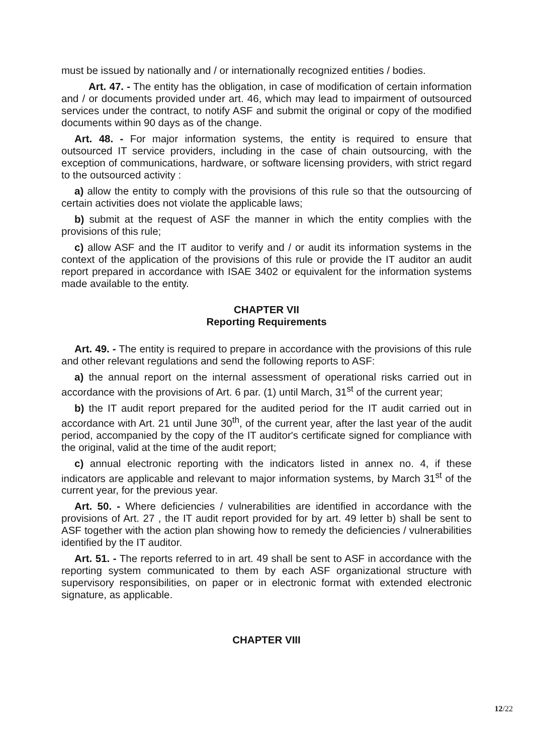must be issued by nationally and / or internationally recognized entities / bodies.
Art. 47. - The entity has the obligation, in case of modification of certain information and / or documents provided under art. 46, which may lead to impairment of outsourced services under the contract, to notify ASF and submit the original or copy of the modified documents within 90 days as of the change.
Art. 48. - For major information systems, the entity is required to ensure that outsourced IT service providers, including in the case of chain outsourcing, with the exception of communications, hardware, or software licensing providers, with strict regard to the outsourced activity :
a) allow the entity to comply with the provisions of this rule so that the outsourcing of certain activities does not violate the applicable laws;
b) submit at the request of ASF the manner in which the entity complies with the provisions of this rule;
c) allow ASF and the IT auditor to verify and / or audit its information systems in the context of the application of the provisions of this rule or provide the IT auditor an audit report prepared in accordance with ISAE 3402 or equivalent for the information systems made available to the entity.
CHAPTER VII
Reporting Requirements
Art. 49. - The entity is required to prepare in accordance with the provisions of this rule and other relevant regulations and send the following reports to ASF:
a) the annual report on the internal assessment of operational risks carried out in accordance with the provisions of Art. 6 par. (1) until March, 31<sup>st</sup> of the current year;
b) the IT audit report prepared for the audited period for the IT audit carried out in accordance with Art. 21 until June 30<sup>th</sup>, of the current year, after the last year of the audit period, accompanied by the copy of the IT auditor's certificate signed for compliance with the original, valid at the time of the audit report;
c) annual electronic reporting with the indicators listed in annex no. 4, if these indicators are applicable and relevant to major information systems, by March 31<sup>st</sup> of the current year, for the previous year.
Art. 50. - Where deficiencies / vulnerabilities are identified in accordance with the provisions of Art. 27 , the IT audit report provided for by art. 49 letter b) shall be sent to ASF together with the action plan showing how to remedy the deficiencies / vulnerabilities identified by the IT auditor.
Art. 51. - The reports referred to in art. 49 shall be sent to ASF in accordance with the reporting system communicated to them by each ASF organizational structure with supervisory responsibilities, on paper or in electronic format with extended electronic signature, as applicable.
CHAPTER VIII
12/22